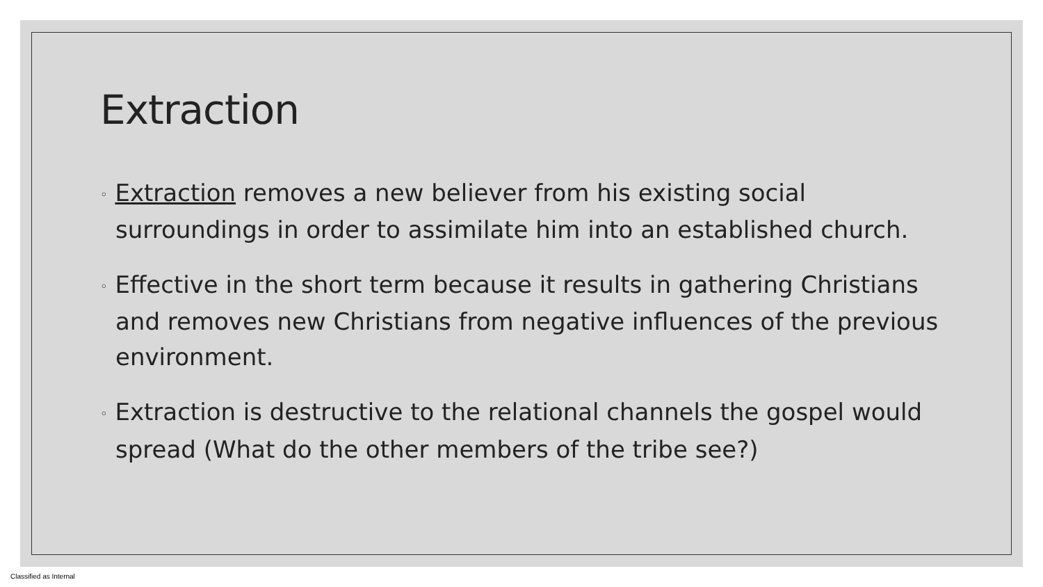Extraction
◦ Extraction removes a new believer from his existing social surroundings in order to assimilate him into an established church.
◦ Effective in the short term because it results in gathering Christians and removes new Christians from negative influences of the previous environment.
◦ Extraction is destructive to the relational channels the gospel would spread (What do the other members of the tribe see?)
Classified as Internal